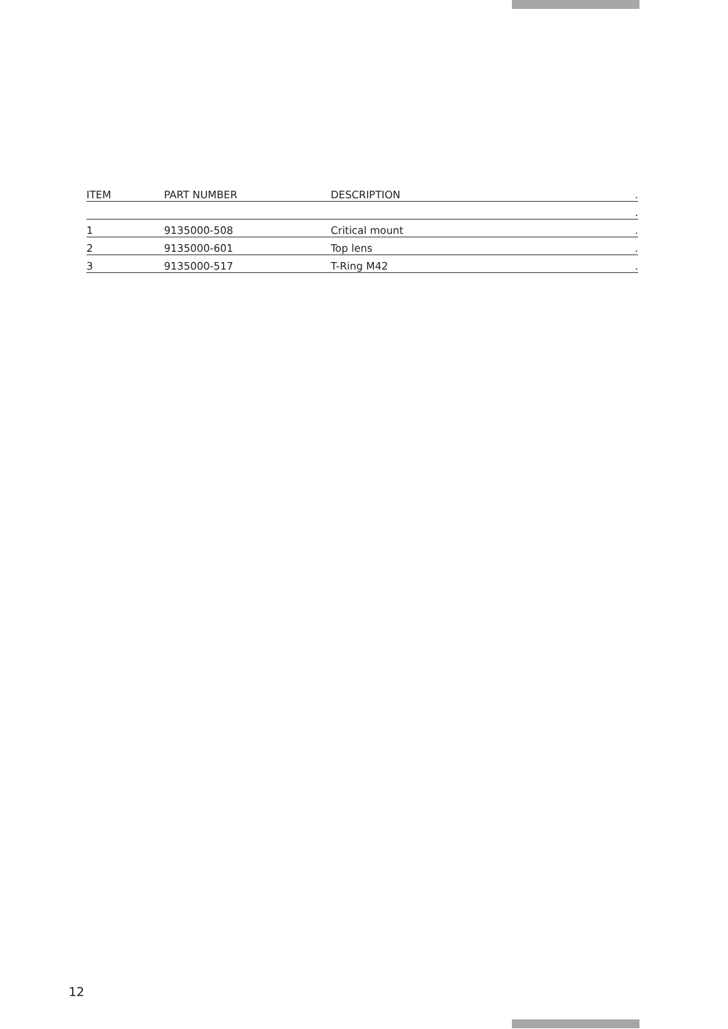| ITEM | PART NUMBER | DESCRIPTION | . |
| --- | --- | --- | --- |
| | | | . |
| 1 | 9135000-508 | Critical mount | . |
| 2 | 9135000-601 | Top lens | . |
| 3 | 9135000-517 | T-Ring M42 | . |
12